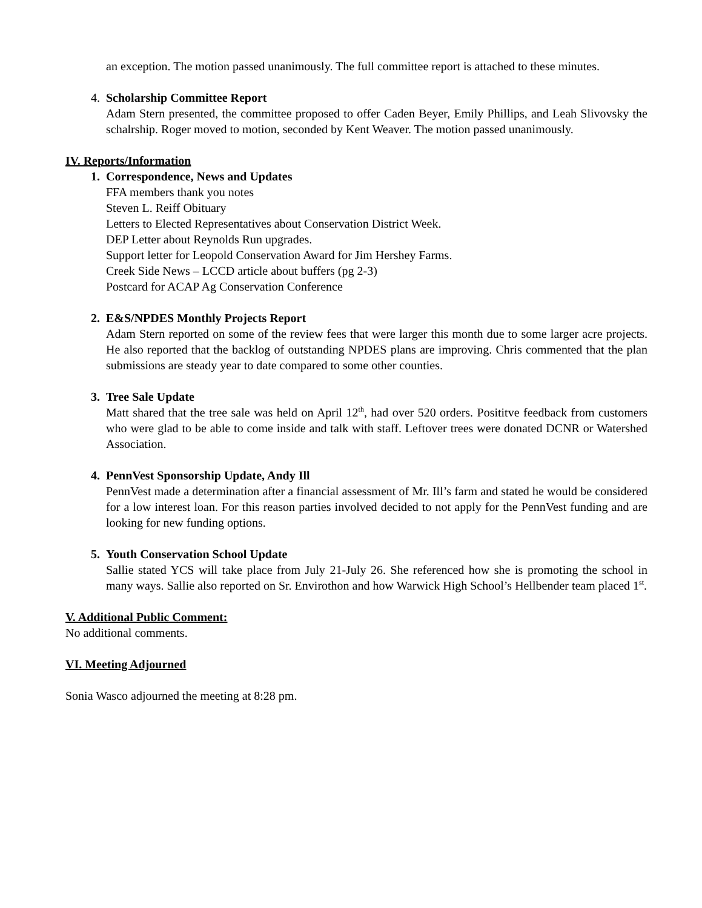an exception. The motion passed unanimously. The full committee report is attached to these minutes.
4. Scholarship Committee Report
Adam Stern presented, the committee proposed to offer Caden Beyer, Emily Phillips, and Leah Slivovsky the schalrship. Roger moved to motion, seconded by Kent Weaver. The motion passed unanimously.
IV. Reports/Information
1. Correspondence, News and Updates
FFA members thank you notes
Steven L. Reiff Obituary
Letters to Elected Representatives about Conservation District Week.
DEP Letter about Reynolds Run upgrades.
Support letter for Leopold Conservation Award for Jim Hershey Farms.
Creek Side News – LCCD article about buffers (pg 2-3)
Postcard for ACAP Ag Conservation Conference
2. E&S/NPDES Monthly Projects Report
Adam Stern reported on some of the review fees that were larger this month due to some larger acre projects. He also reported that the backlog of outstanding NPDES plans are improving. Chris commented that the plan submissions are steady year to date compared to some other counties.
3. Tree Sale Update
Matt shared that the tree sale was held on April 12<sup>th</sup>, had over 520 orders. Posititve feedback from customers who were glad to be able to come inside and talk with staff. Leftover trees were donated DCNR or Watershed Association.
4. PennVest Sponsorship Update, Andy Ill
PennVest made a determination after a financial assessment of Mr. Ill’s farm and stated he would be considered for a low interest loan. For this reason parties involved decided to not apply for the PennVest funding and are looking for new funding options.
5. Youth Conservation School Update
Sallie stated YCS will take place from July 21-July 26. She referenced how she is promoting the school in many ways. Sallie also reported on Sr. Envirothon and how Warwick High School’s Hellbender team placed 1<sup>st</sup>.
V. Additional Public Comment:
No additional comments.
VI. Meeting Adjourned
Sonia Wasco adjourned the meeting at 8:28 pm.